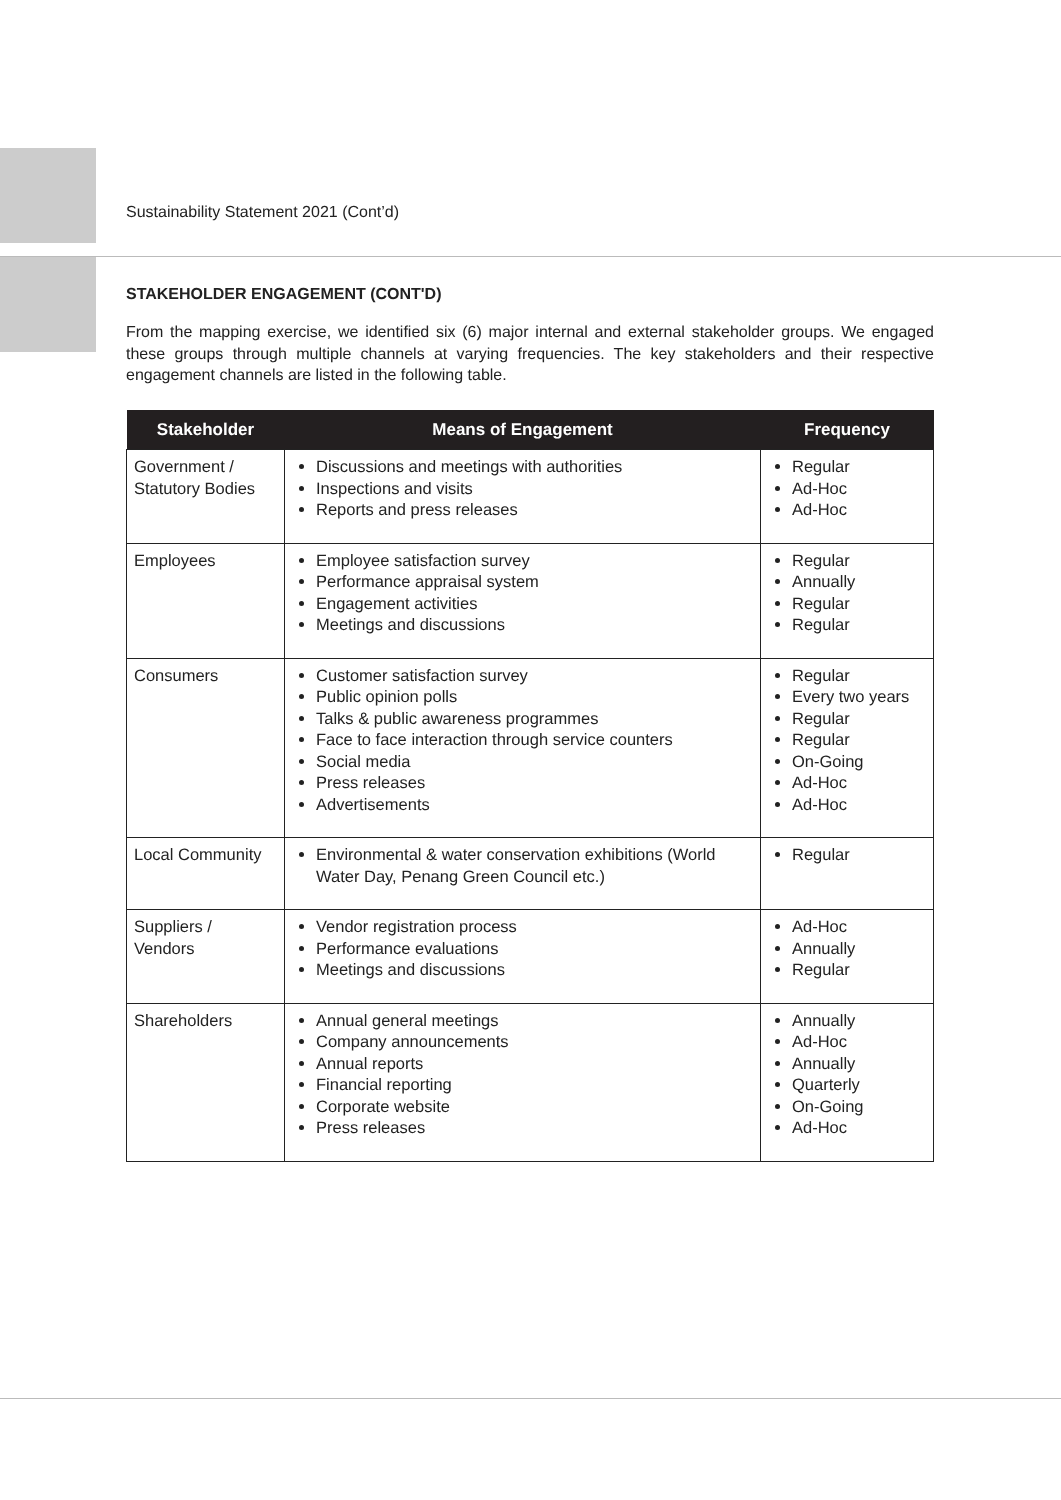Sustainability Statement 2021 (Cont’d)
STAKEHOLDER ENGAGEMENT (CONT'D)
From the mapping exercise, we identified six (6) major internal and external stakeholder groups. We engaged these groups through multiple channels at varying frequencies. The key stakeholders and their respective engagement channels are listed in the following table.
| Stakeholder | Means of Engagement | Frequency |
| --- | --- | --- |
| Government / Statutory Bodies | Discussions and meetings with authorities Inspections and visits Reports and press releases | Regular Ad-Hoc Ad-Hoc |
| Employees | Employee satisfaction survey Performance appraisal system Engagement activities Meetings and discussions | Regular Annually Regular Regular |
| Consumers | Customer satisfaction survey Public opinion polls Talks & public awareness programmes Face to face interaction through service counters Social media Press releases Advertisements | Regular Every two years Regular Regular On-Going Ad-Hoc Ad-Hoc |
| Local Community | Environmental & water conservation exhibitions (World Water Day, Penang Green Council etc.) | Regular |
| Suppliers / Vendors | Vendor registration process Performance evaluations Meetings and discussions | Ad-Hoc Annually Regular |
| Shareholders | Annual general meetings Company announcements Annual reports Financial reporting Corporate website Press releases | Annually Ad-Hoc Annually Quarterly On-Going Ad-Hoc |